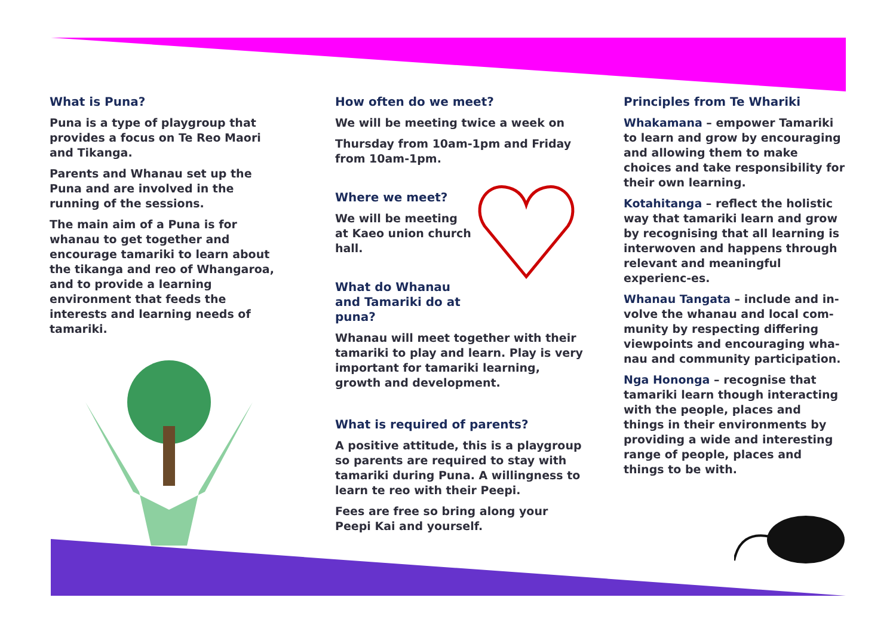What is Puna?
Puna is a type of playgroup that provides a focus on Te Reo Maori and Tikanga.
Parents and Whanau set up the Puna and are involved in the running of the sessions.
The main aim of a Puna is for whanau to get together and encourage tamariki to learn about the tikanga and reo of Whangaroa, and to provide a learning environment that feeds the interests and learning needs of tamariki.
How often do we meet?
We will be meeting twice a week on
Thursday from 10am-1pm and Friday from 10am-1pm.
Where we meet?
We will be meeting at Kaeo union church hall.
What do Whanau and Tamariki do at puna?
Whanau will meet together with their tamariki to play and learn. Play is very important for tamariki learning, growth and development.
What is required of parents?
A positive attitude, this is a playgroup so parents are required to stay with tamariki during Puna. A willingness to learn te reo with their Peepi.
Fees are free so bring along your Peepi Kai and yourself.
Principles from Te Whariki
Whakamana – empower Tamariki to learn and grow by encouraging and allowing them to make choices and take responsibility for their own learning.
Kotahitanga – reflect the holistic way that tamariki learn and grow by recognising that all learning is interwoven and happens through relevant and meaningful experienc-es.
Whanau Tangata – include and in-volve the whanau and local com-munity by respecting differing viewpoints and encouraging wha-nau and community participation.
Nga Hononga – recognise that tamariki learn though interacting with the people, places and things in their environments by providing a wide and interesting range of people, places and things to be with.